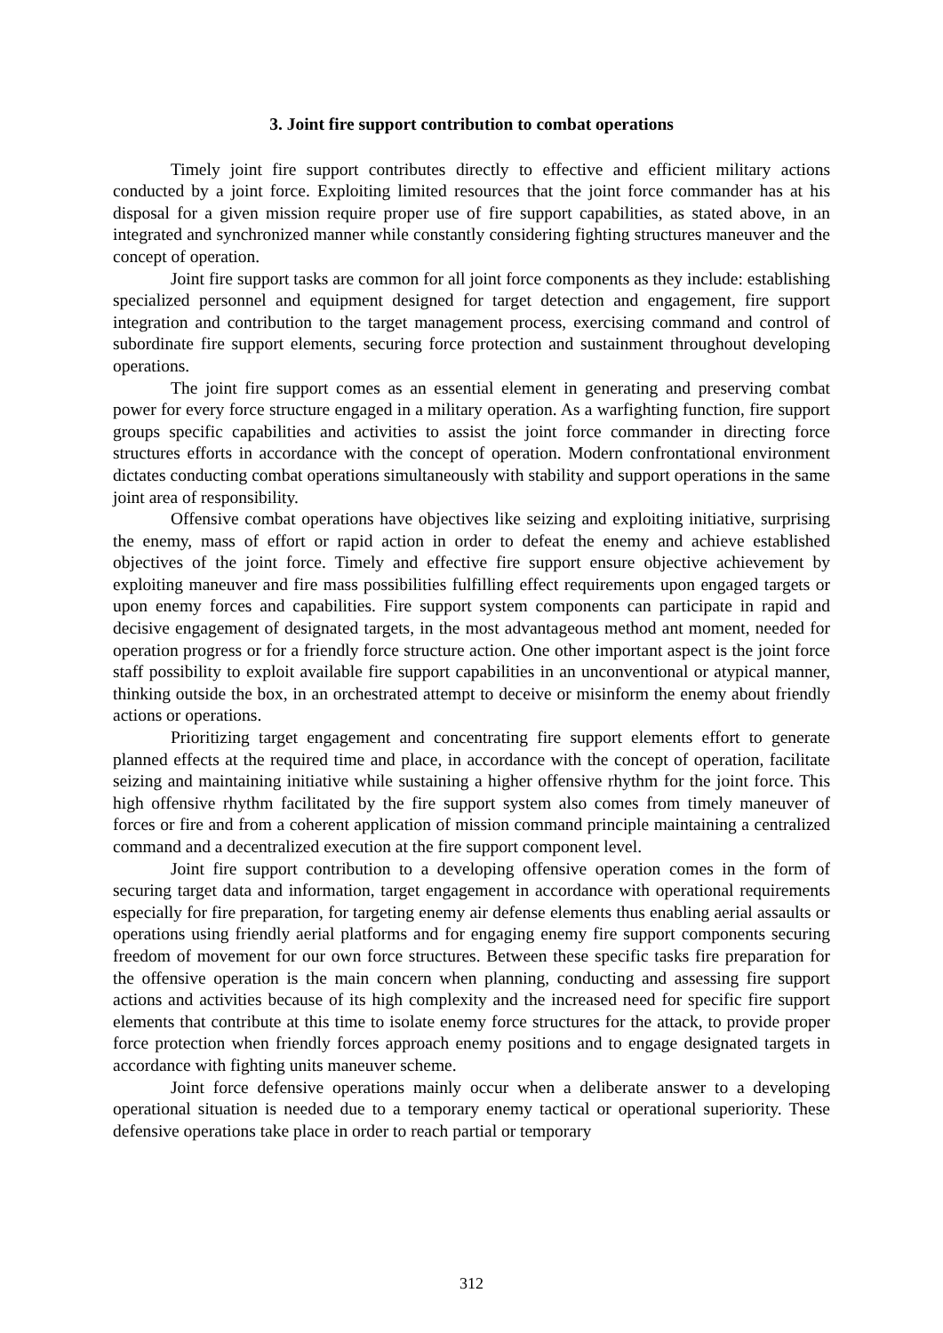3. Joint fire support contribution to combat operations
Timely joint fire support contributes directly to effective and efficient military actions conducted by a joint force. Exploiting limited resources that the joint force commander has at his disposal for a given mission require proper use of fire support capabilities, as stated above, in an integrated and synchronized manner while constantly considering fighting structures maneuver and the concept of operation.
Joint fire support tasks are common for all joint force components as they include: establishing specialized personnel and equipment designed for target detection and engagement, fire support integration and contribution to the target management process, exercising command and control of subordinate fire support elements, securing force protection and sustainment throughout developing operations.
The joint fire support comes as an essential element in generating and preserving combat power for every force structure engaged in a military operation. As a warfighting function, fire support groups specific capabilities and activities to assist the joint force commander in directing force structures efforts in accordance with the concept of operation. Modern confrontational environment dictates conducting combat operations simultaneously with stability and support operations in the same joint area of responsibility.
Offensive combat operations have objectives like seizing and exploiting initiative, surprising the enemy, mass of effort or rapid action in order to defeat the enemy and achieve established objectives of the joint force. Timely and effective fire support ensure objective achievement by exploiting maneuver and fire mass possibilities fulfilling effect requirements upon engaged targets or upon enemy forces and capabilities. Fire support system components can participate in rapid and decisive engagement of designated targets, in the most advantageous method ant moment, needed for operation progress or for a friendly force structure action. One other important aspect is the joint force staff possibility to exploit available fire support capabilities in an unconventional or atypical manner, thinking outside the box, in an orchestrated attempt to deceive or misinform the enemy about friendly actions or operations.
Prioritizing target engagement and concentrating fire support elements effort to generate planned effects at the required time and place, in accordance with the concept of operation, facilitate seizing and maintaining initiative while sustaining a higher offensive rhythm for the joint force. This high offensive rhythm facilitated by the fire support system also comes from timely maneuver of forces or fire and from a coherent application of mission command principle maintaining a centralized command and a decentralized execution at the fire support component level.
Joint fire support contribution to a developing offensive operation comes in the form of securing target data and information, target engagement in accordance with operational requirements especially for fire preparation, for targeting enemy air defense elements thus enabling aerial assaults or operations using friendly aerial platforms and for engaging enemy fire support components securing freedom of movement for our own force structures. Between these specific tasks fire preparation for the offensive operation is the main concern when planning, conducting and assessing fire support actions and activities because of its high complexity and the increased need for specific fire support elements that contribute at this time to isolate enemy force structures for the attack, to provide proper force protection when friendly forces approach enemy positions and to engage designated targets in accordance with fighting units maneuver scheme.
Joint force defensive operations mainly occur when a deliberate answer to a developing operational situation is needed due to a temporary enemy tactical or operational superiority. These defensive operations take place in order to reach partial or temporary
312